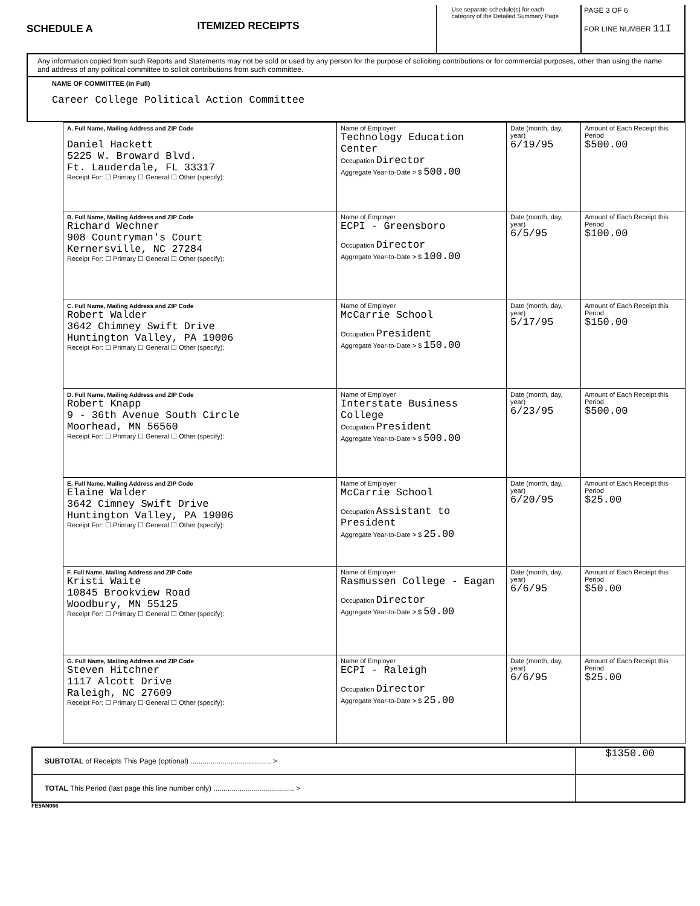SCHEDULE A
ITEMIZED RECEIPTS
Use separate schedule(s) for each category of the Detailed Summary Page
PAGE 3 OF 6
FOR LINE NUMBER 11I
Any information copied from such Reports and Statements may not be sold or used by any person for the purpose of soliciting contributions or for commercial purposes, other than using the name and address of any political committee to solicit contributions from such committee.
NAME OF COMMITTEE (in Full)
Career College Political Action Committee
| A. Full Name, Mailing Address and ZIP Code Daniel Hackett 5225 W. Broward Blvd. Ft. Lauderdale, FL 33317 Receipt For: ☐ Primary ☐ General ☐ Other (specify): | Name of Employer Technology Education Center Occupation Director Aggregate Year-to-Date > $ 500.00 | Date (month, day, year) 6/19/95 | Amount of Each Receipt this Period $500.00 |
| B. Full Name, Mailing Address and ZIP Code Richard Wechner 908 Countryman's Court Kernersville, NC 27284 Receipt For: ☐ Primary ☐ General ☐ Other (specify): | Name of Employer ECPI - Greensboro Occupation Director Aggregate Year-to-Date > $ 100.00 | Date (month, day, year) 6/5/95 | Amount of Each Receipt this Period $100.00 |
| C. Full Name, Mailing Address and ZIP Code Robert Walder 3642 Chimney Swift Drive Huntington Valley, PA 19006 Receipt For: ☐ Primary ☐ General ☐ Other (specify): | Name of Employer McCarrie School Occupation President Aggregate Year-to-Date > $ 150.00 | Date (month, day, year) 5/17/95 | Amount of Each Receipt this Period $150.00 |
| D. Full Name, Mailing Address and ZIP Code Robert Knapp 9 - 36th Avenue South Circle Moorhead, MN 56560 Receipt For: ☐ Primary ☐ General ☐ Other (specify): | Name of Employer Interstate Business College Occupation President Aggregate Year-to-Date > $ 500.00 | Date (month, day, year) 6/23/95 | Amount of Each Receipt this Period $500.00 |
| E. Full Name, Mailing Address and ZIP Code Elaine Walder 3642 Cimney Swift Drive Huntington Valley, PA 19006 Receipt For: ☐ Primary ☐ General ☐ Other (specify): | Name of Employer McCarrie School Occupation Assistant to President Aggregate Year-to-Date > $ 25.00 | Date (month, day, year) 6/20/95 | Amount of Each Receipt this Period $25.00 |
| F. Full Name, Mailing Address and ZIP Code Kristi Waite 10845 Brookview Road Woodbury, MN 55125 Receipt For: ☐ Primary ☐ General ☐ Other (specify): | Name of Employer Rasmussen College - Eagan Occupation Director Aggregate Year-to-Date > $ 50.00 | Date (month, day, year) 6/6/95 | Amount of Each Receipt this Period $50.00 |
| G. Full Name, Mailing Address and ZIP Code Steven Hitchner 1117 Alcott Drive Raleigh, NC 27609 Receipt For: ☐ Primary ☐ General ☐ Other (specify): | Name of Employer ECPI - Raleigh Occupation Director Aggregate Year-to-Date > $ 25.00 | Date (month, day, year) 6/6/95 | Amount of Each Receipt this Period $25.00 |
SUBTOTAL of Receipts This Page (optional) ........................................ > $1350.00
TOTAL This Period (last page this line number only) ........................................ >
FE5AN066